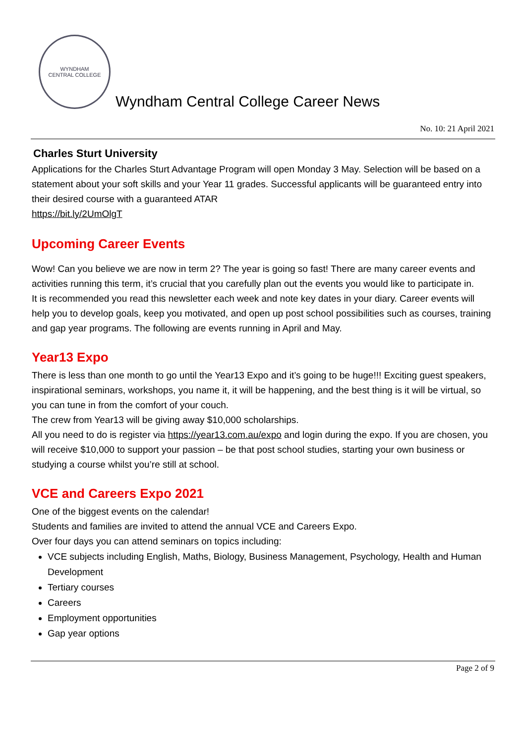WYNDHAM
CENTRAL COLLEGE
Wyndham Central College Career News
No. 10: 21 April 2021
Charles Sturt University
Applications for the Charles Sturt Advantage Program will open Monday 3 May. Selection will be based on a statement about your soft skills and your Year 11 grades. Successful applicants will be guaranteed entry into their desired course with a guaranteed ATAR
https://bit.ly/2UmOlgT
Upcoming Career Events
Wow! Can you believe we are now in term 2? The year is going so fast! There are many career events and activities running this term, it’s crucial that you carefully plan out the events you would like to participate in.
It is recommended you read this newsletter each week and note key dates in your diary. Career events will help you to develop goals, keep you motivated, and open up post school possibilities such as courses, training and gap year programs. The following are events running in April and May.
Year13 Expo
There is less than one month to go until the Year13 Expo and it’s going to be huge!!! Exciting guest speakers, inspirational seminars, workshops, you name it, it will be happening, and the best thing is it will be virtual, so you can tune in from the comfort of your couch.
The crew from Year13 will be giving away $10,000 scholarships.
All you need to do is register via https://year13.com.au/expo and login during the expo. If you are chosen, you will receive $10,000 to support your passion – be that post school studies, starting your own business or studying a course whilst you’re still at school.
VCE and Careers Expo 2021
One of the biggest events on the calendar!
Students and families are invited to attend the annual VCE and Careers Expo.
Over four days you can attend seminars on topics including:
VCE subjects including English, Maths, Biology, Business Management, Psychology, Health and Human Development
Tertiary courses
Careers
Employment opportunities
Gap year options
Page 2 of 9